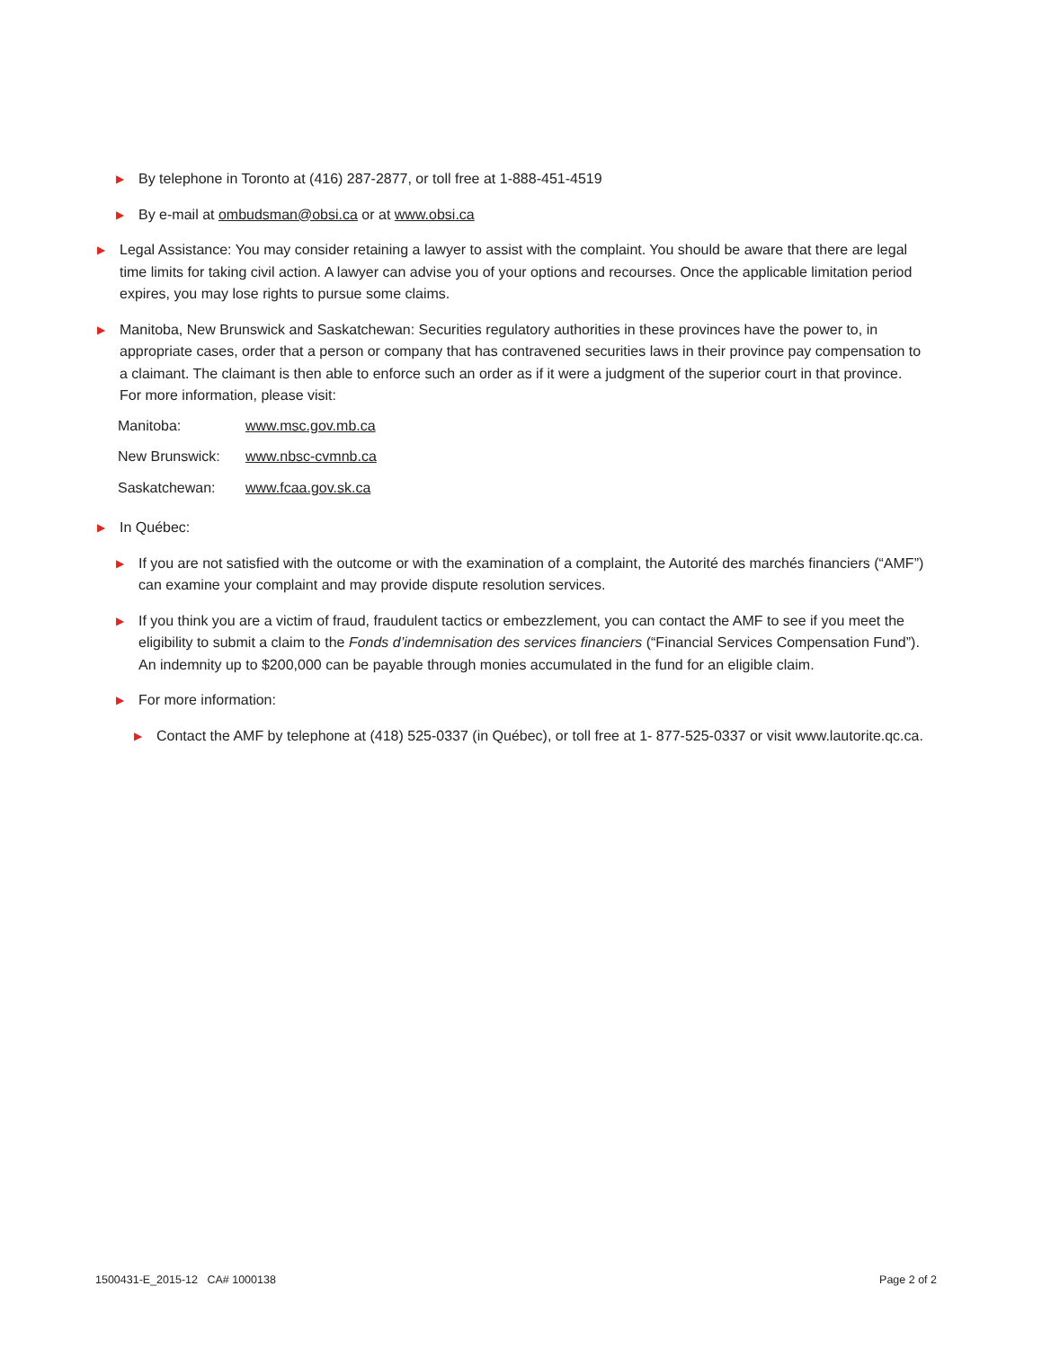▶ By telephone in Toronto at (416) 287-2877, or toll free at 1-888-451-4519
▶ By e-mail at ombudsman@obsi.ca or at www.obsi.ca
▶ Legal Assistance: You may consider retaining a lawyer to assist with the complaint. You should be aware that there are legal time limits for taking civil action. A lawyer can advise you of your options and recourses. Once the applicable limitation period expires, you may lose rights to pursue some claims.
▶ Manitoba, New Brunswick and Saskatchewan: Securities regulatory authorities in these provinces have the power to, in appropriate cases, order that a person or company that has contravened securities laws in their province pay compensation to a claimant. The claimant is then able to enforce such an order as if it were a judgment of the superior court in that province. For more information, please visit:
| Manitoba: | www.msc.gov.mb.ca |
| New Brunswick: | www.nbsc-cvmnb.ca |
| Saskatchewan: | www.fcaa.gov.sk.ca |
▶ In Québec:
▶ If you are not satisfied with the outcome or with the examination of a complaint, the Autorité des marchés financiers (“AMF”) can examine your complaint and may provide dispute resolution services.
▶ If you think you are a victim of fraud, fraudulent tactics or embezzlement, you can contact the AMF to see if you meet the eligibility to submit a claim to the Fonds d’indemnisation des services financiers (“Financial Services Compensation Fund”). An indemnity up to $200,000 can be payable through monies accumulated in the fund for an eligible claim.
▶ For more information:
▶ Contact the AMF by telephone at (418) 525-0337 (in Québec), or toll free at 1- 877-525-0337 or visit www.lautorite.qc.ca.
1500431-E_2015-12 CA# 1000138 Page 2 of 2